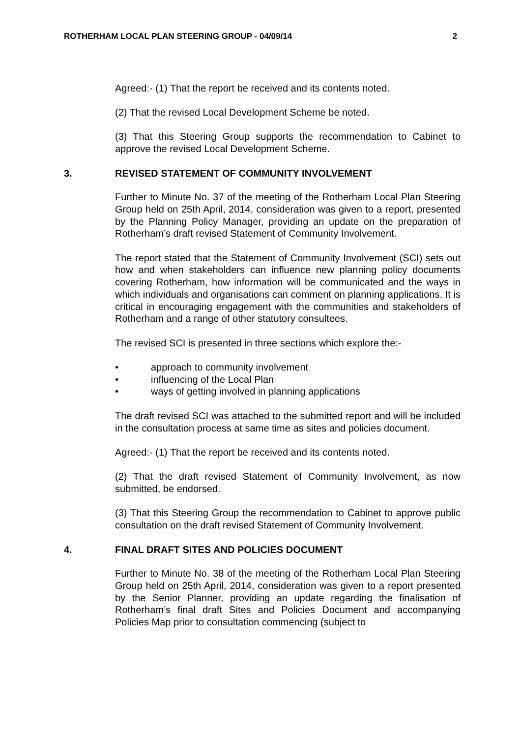ROTHERHAM LOCAL PLAN STEERING GROUP - 04/09/14
2
Agreed:- (1) That the report be received and its contents noted.
(2) That the revised Local Development Scheme be noted.
(3) That this Steering Group supports the recommendation to Cabinet to approve the revised Local Development Scheme.
3. REVISED STATEMENT OF COMMUNITY INVOLVEMENT
Further to Minute No. 37 of the meeting of the Rotherham Local Plan Steering Group held on 25th April, 2014, consideration was given to a report, presented by the Planning Policy Manager, providing an update on the preparation of Rotherham’s draft revised Statement of Community Involvement.
The report stated that the Statement of Community Involvement (SCI) sets out how and when stakeholders can influence new planning policy documents covering Rotherham, how information will be communicated and the ways in which individuals and organisations can comment on planning applications. It is critical in encouraging engagement with the communities and stakeholders of Rotherham and a range of other statutory consultees.
The revised SCI is presented in three sections which explore the:-
• approach to community involvement
• influencing of the Local Plan
• ways of getting involved in planning applications
The draft revised SCI was attached to the submitted report and will be included in the consultation process at same time as sites and policies document.
Agreed:- (1) That the report be received and its contents noted.
(2) That the draft revised Statement of Community Involvement, as now submitted, be endorsed.
(3) That this Steering Group the recommendation to Cabinet to approve public consultation on the draft revised Statement of Community Involvement.
4. FINAL DRAFT SITES AND POLICIES DOCUMENT
Further to Minute No. 38 of the meeting of the Rotherham Local Plan Steering Group held on 25th April, 2014, consideration was given to a report presented by the Senior Planner, providing an update regarding the finalisation of Rotherham’s final draft Sites and Policies Document and accompanying Policies Map prior to consultation commencing (subject to